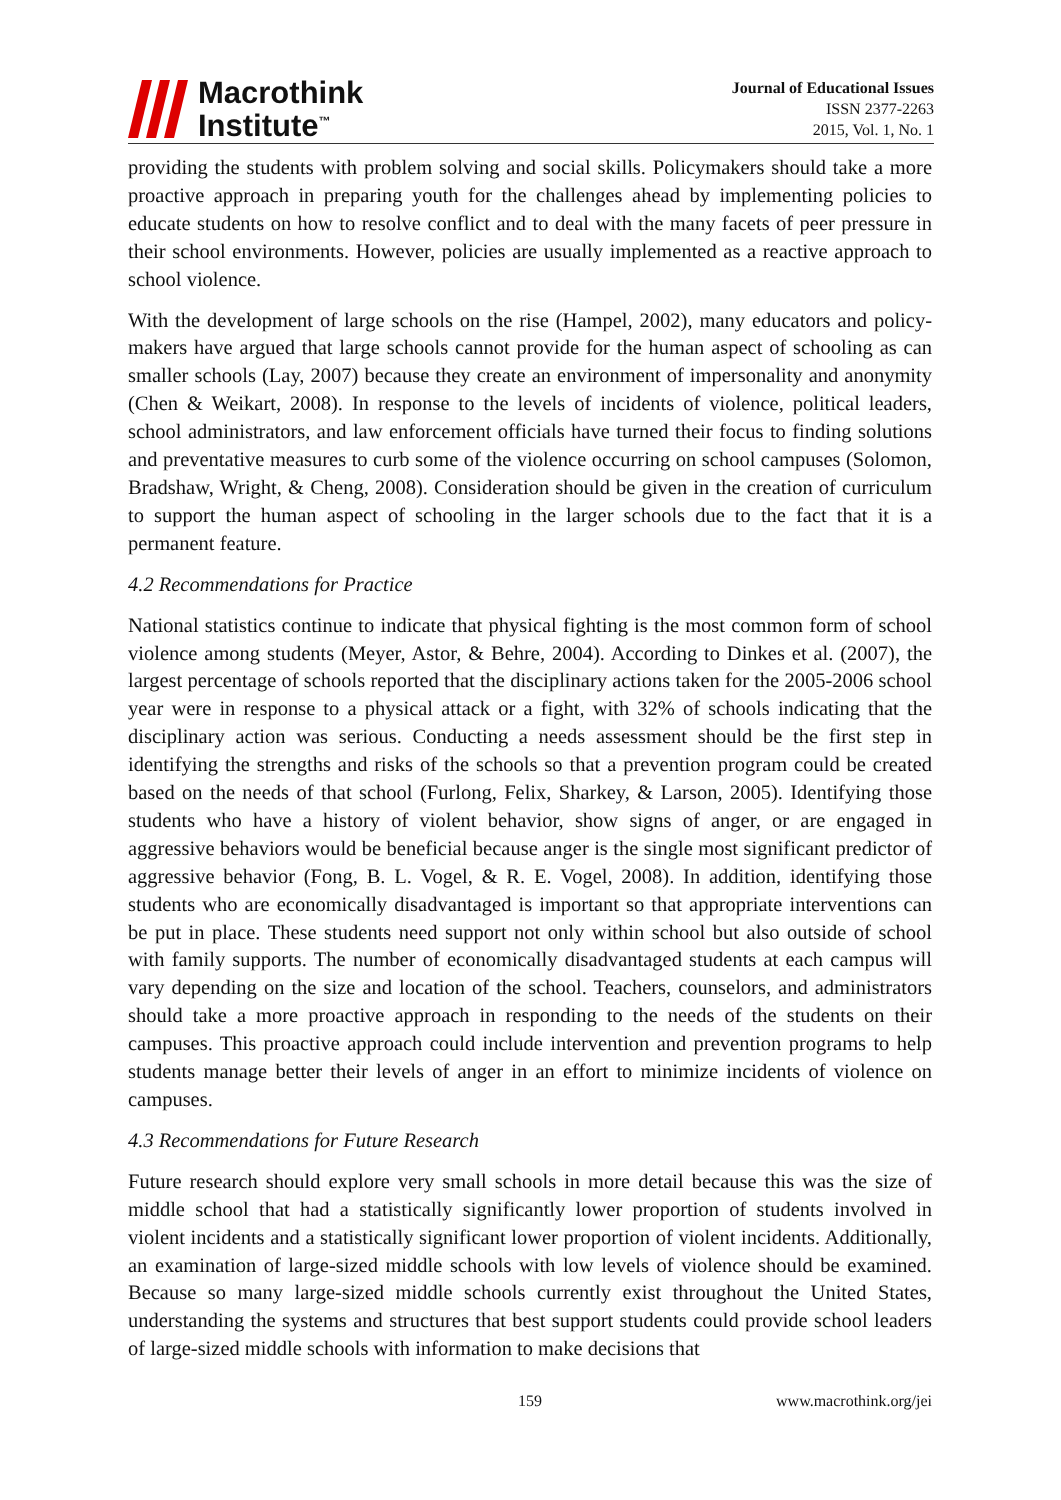Macrothink
Institute<sup>™</sup>
Journal of Educational Issues
ISSN 2377-2263
2015, Vol. 1, No. 1
providing the students with problem solving and social skills. Policymakers should take a more proactive approach in preparing youth for the challenges ahead by implementing policies to educate students on how to resolve conflict and to deal with the many facets of peer pressure in their school environments. However, policies are usually implemented as a reactive approach to school violence.
With the development of large schools on the rise (Hampel, 2002), many educators and policy-makers have argued that large schools cannot provide for the human aspect of schooling as can smaller schools (Lay, 2007) because they create an environment of impersonality and anonymity (Chen & Weikart, 2008). In response to the levels of incidents of violence, political leaders, school administrators, and law enforcement officials have turned their focus to finding solutions and preventative measures to curb some of the violence occurring on school campuses (Solomon, Bradshaw, Wright, & Cheng, 2008). Consideration should be given in the creation of curriculum to support the human aspect of schooling in the larger schools due to the fact that it is a permanent feature.
4.2 Recommendations for Practice
National statistics continue to indicate that physical fighting is the most common form of school violence among students (Meyer, Astor, & Behre, 2004). According to Dinkes et al. (2007), the largest percentage of schools reported that the disciplinary actions taken for the 2005-2006 school year were in response to a physical attack or a fight, with 32% of schools indicating that the disciplinary action was serious. Conducting a needs assessment should be the first step in identifying the strengths and risks of the schools so that a prevention program could be created based on the needs of that school (Furlong, Felix, Sharkey, & Larson, 2005). Identifying those students who have a history of violent behavior, show signs of anger, or are engaged in aggressive behaviors would be beneficial because anger is the single most significant predictor of aggressive behavior (Fong, B. L. Vogel, & R. E. Vogel, 2008). In addition, identifying those students who are economically disadvantaged is important so that appropriate interventions can be put in place. These students need support not only within school but also outside of school with family supports. The number of economically disadvantaged students at each campus will vary depending on the size and location of the school. Teachers, counselors, and administrators should take a more proactive approach in responding to the needs of the students on their campuses. This proactive approach could include intervention and prevention programs to help students manage better their levels of anger in an effort to minimize incidents of violence on campuses.
4.3 Recommendations for Future Research
Future research should explore very small schools in more detail because this was the size of middle school that had a statistically significantly lower proportion of students involved in violent incidents and a statistically significant lower proportion of violent incidents. Additionally, an examination of large-sized middle schools with low levels of violence should be examined. Because so many large-sized middle schools currently exist throughout the United States, understanding the systems and structures that best support students could provide school leaders of large-sized middle schools with information to make decisions that
159 www.macrothink.org/jei